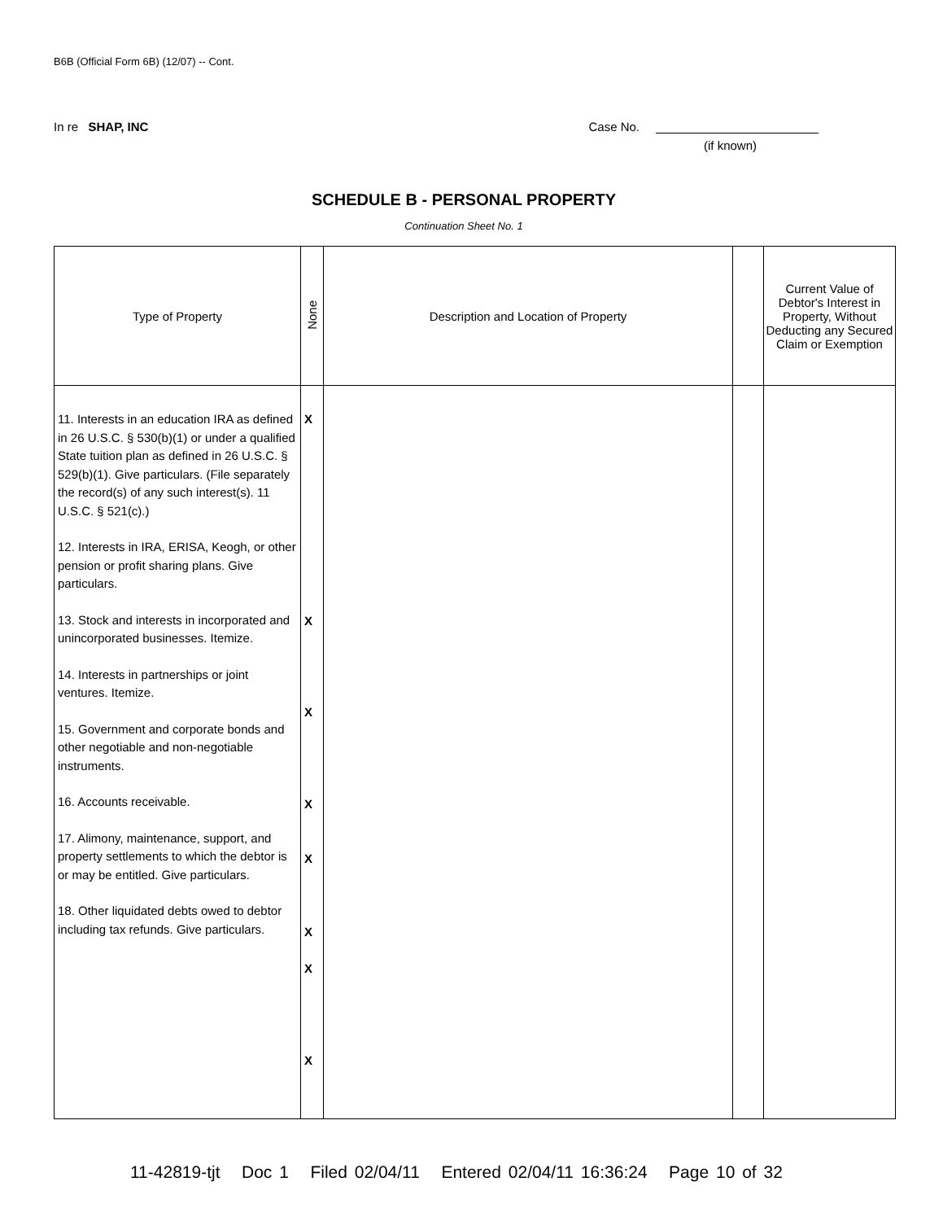B6B (Official Form 6B) (12/07) -- Cont.
In re SHAP, INC Case No.
(if known)
SCHEDULE B - PERSONAL PROPERTY
Continuation Sheet No. 1
| Type of Property | None | Description and Location of Property | | Current Value of Debtor's Interest in Property, Without Deducting any Secured Claim or Exemption |
| --- | --- | --- | --- | --- |
| 11. Interests in an education IRA as defined in 26 U.S.C. § 530(b)(1) or under a qualified State tuition plan as defined in 26 U.S.C. § 529(b)(1). Give particulars. (File separately the record(s) of any such interest(s). 11 U.S.C. § 521(c).) 12. Interests in IRA, ERISA, Keogh, or other pension or profit sharing plans. Give particulars. 13. Stock and interests in incorporated and unincorporated businesses. Itemize. 14. Interests in partnerships or joint ventures. Itemize. 15. Government and corporate bonds and other negotiable and non-negotiable instruments. 16. Accounts receivable. 17. Alimony, maintenance, support, and property settlements to which the debtor is or may be entitled. Give particulars. 18. Other liquidated debts owed to debtor including tax refunds. Give particulars. | X X X X X X X X | | | |
11-42819-tjt Doc 1 Filed 02/04/11 Entered 02/04/11 16:36:24 Page 10 of 32